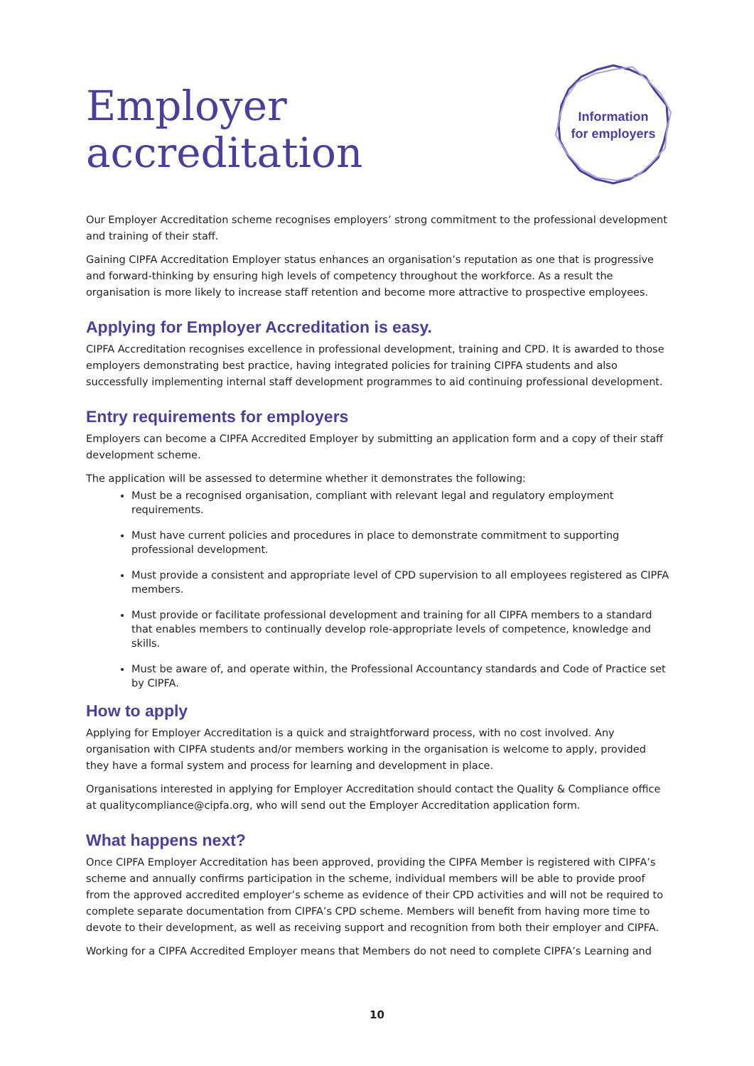Employer
accreditation
Information
for employers
Our Employer Accreditation scheme recognises employers’ strong commitment to the professional development and training of their staff.
Gaining CIPFA Accreditation Employer status enhances an organisation’s reputation as one that is progressive and forward-thinking by ensuring high levels of competency throughout the workforce. As a result the organisation is more likely to increase staff retention and become more attractive to prospective employees.
Applying for Employer Accreditation is easy.
CIPFA Accreditation recognises excellence in professional development, training and CPD. It is awarded to those employers demonstrating best practice, having integrated policies for training CIPFA students and also successfully implementing internal staff development programmes to aid continuing professional development.
Entry requirements for employers
Employers can become a CIPFA Accredited Employer by submitting an application form and a copy of their staff development scheme.
The application will be assessed to determine whether it demonstrates the following:
Must be a recognised organisation, compliant with relevant legal and regulatory employment requirements.
Must have current policies and procedures in place to demonstrate commitment to supporting professional development.
Must provide a consistent and appropriate level of CPD supervision to all employees registered as CIPFA members.
Must provide or facilitate professional development and training for all CIPFA members to a standard that enables members to continually develop role-appropriate levels of competence, knowledge and skills.
Must be aware of, and operate within, the Professional Accountancy standards and Code of Practice set by CIPFA.
How to apply
Applying for Employer Accreditation is a quick and straightforward process, with no cost involved. Any organisation with CIPFA students and/or members working in the organisation is welcome to apply, provided they have a formal system and process for learning and development in place.
Organisations interested in applying for Employer Accreditation should contact the Quality & Compliance office at qualitycompliance@cipfa.org, who will send out the Employer Accreditation application form.
What happens next?
Once CIPFA Employer Accreditation has been approved, providing the CIPFA Member is registered with CIPFA’s scheme and annually confirms participation in the scheme, individual members will be able to provide proof from the approved accredited employer’s scheme as evidence of their CPD activities and will not be required to complete separate documentation from CIPFA’s CPD scheme. Members will benefit from having more time to devote to their development, as well as receiving support and recognition from both their employer and CIPFA.
Working for a CIPFA Accredited Employer means that Members do not need to complete CIPFA’s Learning and
10